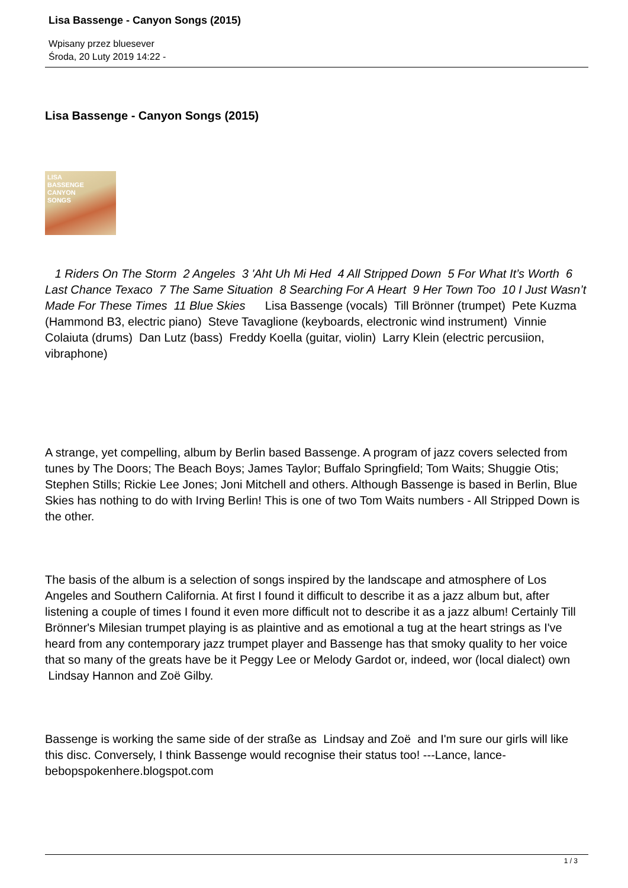Lisa Bassenge - Canyon Songs (2015)
Wpisany przez bluesever
Środa, 20 Luty 2019 14:22 -
Lisa Bassenge - Canyon Songs (2015)
LISA
BASSENGE
CANYON
SONGS
1 Riders On The Storm 2 Angeles 3 'Aht Uh Mi Hed 4 All Stripped Down 5 For What It’s Worth 6 Last Chance Texaco 7 The Same Situation 8 Searching For A Heart 9 Her Town Too 10 I Just Wasn’t Made For These Times 11 Blue Skies Lisa Bassenge (vocals) Till Brönner (trumpet) Pete Kuzma (Hammond B3, electric piano) Steve Tavaglione (keyboards, electronic wind instrument) Vinnie Colaiuta (drums) Dan Lutz (bass) Freddy Koella (guitar, violin) Larry Klein (electric percusiion, vibraphone)
A strange, yet compelling, album by Berlin based Bassenge. A program of jazz covers selected from tunes by The Doors; The Beach Boys; James Taylor; Buffalo Springfield; Tom Waits; Shuggie Otis; Stephen Stills; Rickie Lee Jones; Joni Mitchell and others. Although Bassenge is based in Berlin, Blue Skies has nothing to do with Irving Berlin! This is one of two Tom Waits numbers - All Stripped Down is the other.
The basis of the album is a selection of songs inspired by the landscape and atmosphere of Los Angeles and Southern California. At first I found it difficult to describe it as a jazz album but, after listening a couple of times I found it even more difficult not to describe it as a jazz album! Certainly Till Brönner's Milesian trumpet playing is as plaintive and as emotional a tug at the heart strings as I've heard from any contemporary jazz trumpet player and Bassenge has that smoky quality to her voice that so many of the greats have be it Peggy Lee or Melody Gardot or, indeed, wor (local dialect) own Lindsay Hannon and Zoë Gilby.
Bassenge is working the same side of der straße as Lindsay and Zoë and I'm sure our girls will like this disc. Conversely, I think Bassenge would recognise their status too! ---Lance, lance-bebopspokenhere.blogspot.com
1 / 3